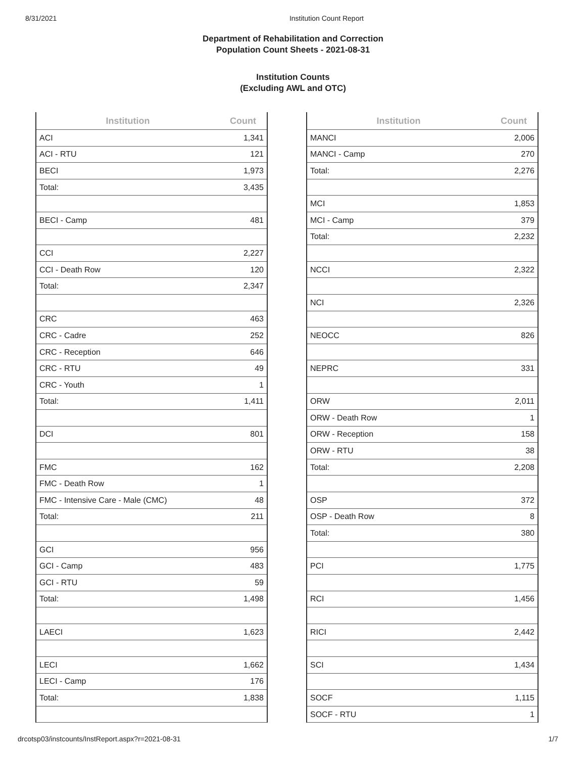8/31/2021 Institution Count Report
Department of Rehabilitation and Correction
Population Count Sheets - 2021-08-31
Institution Counts
(Excluding AWL and OTC)
| Institution | Count |
| --- | --- |
| ACI | 1,341 |
| ACI - RTU | 121 |
| BECI | 1,973 |
| Total: | 3,435 |
| BECI - Camp | 481 |
| CCI | 2,227 |
| CCI - Death Row | 120 |
| Total: | 2,347 |
| CRC | 463 |
| CRC - Cadre | 252 |
| CRC - Reception | 646 |
| CRC - RTU | 49 |
| CRC - Youth | 1 |
| Total: | 1,411 |
| DCI | 801 |
| FMC | 162 |
| FMC - Death Row | 1 |
| FMC - Intensive Care - Male (CMC) | 48 |
| Total: | 211 |
| GCI | 956 |
| GCI - Camp | 483 |
| GCI - RTU | 59 |
| Total: | 1,498 |
| LAECI | 1,623 |
| LECI | 1,662 |
| LECI - Camp | 176 |
| Total: | 1,838 |
| Institution | Count |
| --- | --- |
| MANCI | 2,006 |
| MANCI - Camp | 270 |
| Total: | 2,276 |
| MCI | 1,853 |
| MCI - Camp | 379 |
| Total: | 2,232 |
| NCCI | 2,322 |
| NCI | 2,326 |
| NEOCC | 826 |
| NEPRC | 331 |
| ORW | 2,011 |
| ORW - Death Row | 1 |
| ORW - Reception | 158 |
| ORW - RTU | 38 |
| Total: | 2,208 |
| OSP | 372 |
| OSP - Death Row | 8 |
| Total: | 380 |
| PCI | 1,775 |
| RCI | 1,456 |
| RICI | 2,442 |
| SCI | 1,434 |
| SOCF | 1,115 |
| SOCF - RTU | 1 |
drcotsp03/instcounts/InstReport.aspx?r=2021-08-31 1/7